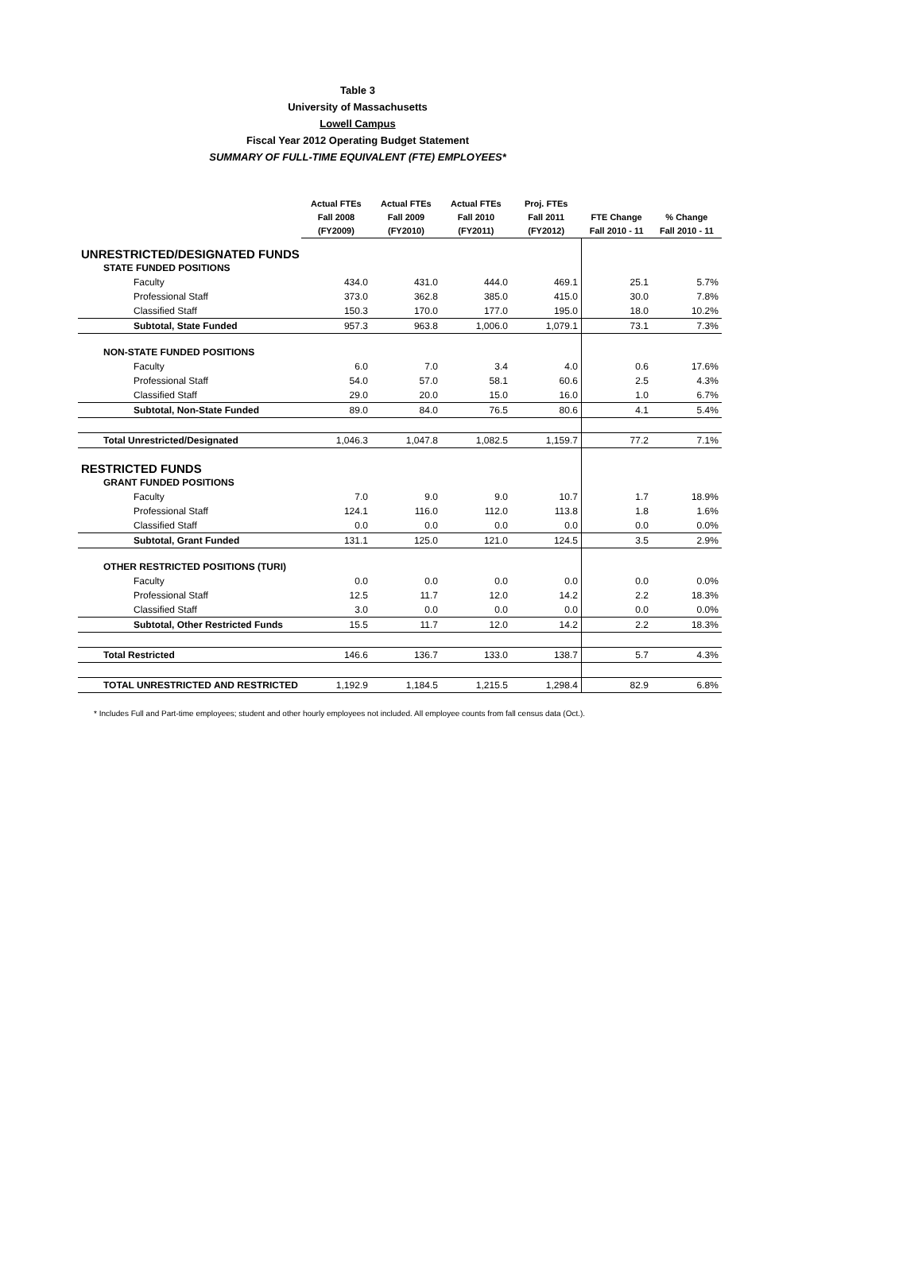Table 3
University of Massachusetts
Lowell Campus
Fiscal Year 2012 Operating Budget Statement
SUMMARY OF FULL-TIME EQUIVALENT (FTE) EMPLOYEES*
| | Actual FTEs Fall 2008 (FY2009) | Actual FTEs Fall 2009 (FY2010) | Actual FTEs Fall 2010 (FY2011) | Proj. FTEs Fall 2011 (FY2012) | FTE Change Fall 2010 - 11 | % Change Fall 2010 - 11 |
| --- | --- | --- | --- | --- | --- | --- |
| UNRESTRICTED/DESIGNATED FUNDS | | | | | | |
| STATE FUNDED POSITIONS | | | | | | |
| Faculty | 434.0 | 431.0 | 444.0 | 469.1 | 25.1 | 5.7% |
| Professional Staff | 373.0 | 362.8 | 385.0 | 415.0 | 30.0 | 7.8% |
| Classified Staff | 150.3 | 170.0 | 177.0 | 195.0 | 18.0 | 10.2% |
| Subtotal, State Funded | 957.3 | 963.8 | 1,006.0 | 1,079.1 | 73.1 | 7.3% |
| NON-STATE FUNDED POSITIONS | | | | | | |
| Faculty | 6.0 | 7.0 | 3.4 | 4.0 | 0.6 | 17.6% |
| Professional Staff | 54.0 | 57.0 | 58.1 | 60.6 | 2.5 | 4.3% |
| Classified Staff | 29.0 | 20.0 | 15.0 | 16.0 | 1.0 | 6.7% |
| Subtotal, Non-State Funded | 89.0 | 84.0 | 76.5 | 80.6 | 4.1 | 5.4% |
| Total Unrestricted/Designated | 1,046.3 | 1,047.8 | 1,082.5 | 1,159.7 | 77.2 | 7.1% |
| RESTRICTED FUNDS | | | | | | |
| GRANT FUNDED POSITIONS | | | | | | |
| Faculty | 7.0 | 9.0 | 9.0 | 10.7 | 1.7 | 18.9% |
| Professional Staff | 124.1 | 116.0 | 112.0 | 113.8 | 1.8 | 1.6% |
| Classified Staff | 0.0 | 0.0 | 0.0 | 0.0 | 0.0 | 0.0% |
| Subtotal, Grant Funded | 131.1 | 125.0 | 121.0 | 124.5 | 3.5 | 2.9% |
| OTHER RESTRICTED POSITIONS (TURI) | | | | | | |
| Faculty | 0.0 | 0.0 | 0.0 | 0.0 | 0.0 | 0.0% |
| Professional Staff | 12.5 | 11.7 | 12.0 | 14.2 | 2.2 | 18.3% |
| Classified Staff | 3.0 | 0.0 | 0.0 | 0.0 | 0.0 | 0.0% |
| Subtotal, Other Restricted Funds | 15.5 | 11.7 | 12.0 | 14.2 | 2.2 | 18.3% |
| Total Restricted | 146.6 | 136.7 | 133.0 | 138.7 | 5.7 | 4.3% |
| TOTAL UNRESTRICTED AND RESTRICTED | 1,192.9 | 1,184.5 | 1,215.5 | 1,298.4 | 82.9 | 6.8% |
* Includes Full and Part-time employees; student and other hourly employees not included. All employee counts from fall census data (Oct.).